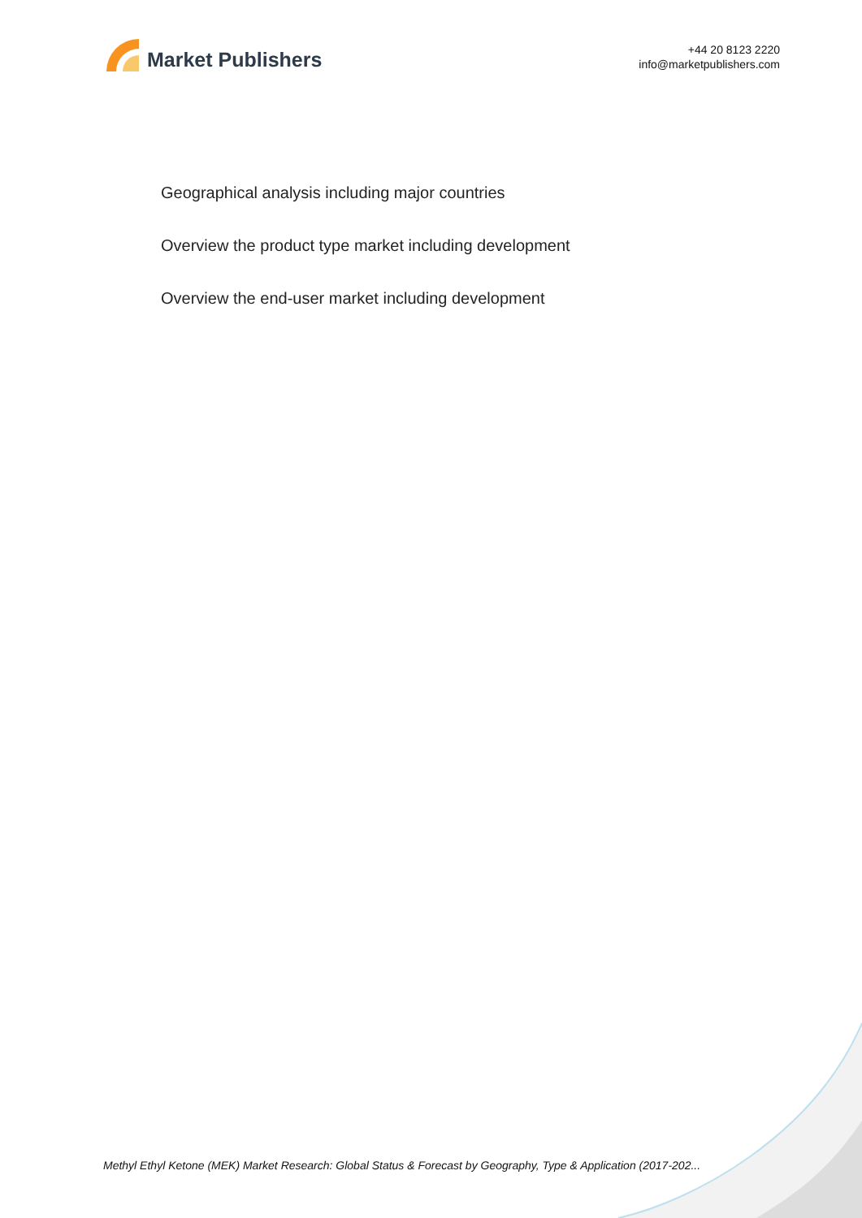Market Publishers
+44 20 8123 2220
info@marketpublishers.com
Geographical analysis including major countries
Overview the product type market including development
Overview the end-user market including development
Methyl Ethyl Ketone (MEK) Market Research: Global Status & Forecast by Geography, Type & Application (2017-202...